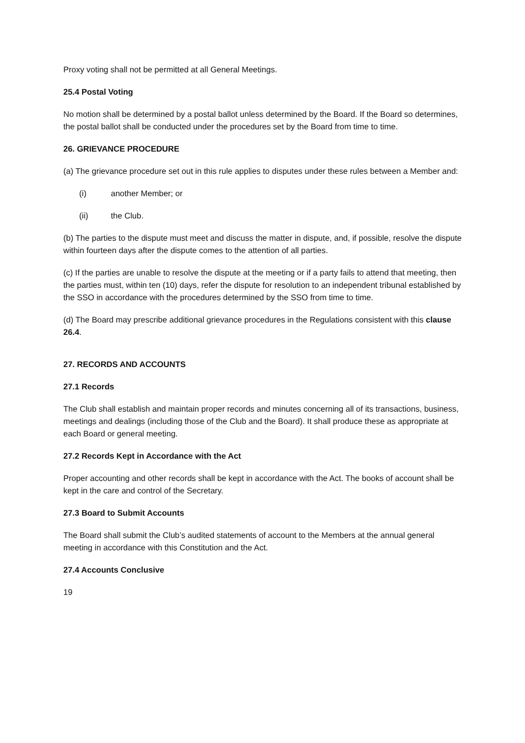Proxy voting shall not be permitted at all General Meetings.
25.4 Postal Voting
No motion shall be determined by a postal ballot unless determined by the Board. If the Board so determines, the postal ballot shall be conducted under the procedures set by the Board from time to time.
26. GRIEVANCE PROCEDURE
(a) The grievance procedure set out in this rule applies to disputes under these rules between a Member and:
(i) another Member; or
(ii) the Club.
(b) The parties to the dispute must meet and discuss the matter in dispute, and, if possible, resolve the dispute within fourteen days after the dispute comes to the attention of all parties.
(c) If the parties are unable to resolve the dispute at the meeting or if a party fails to attend that meeting, then the parties must, within ten (10) days, refer the dispute for resolution to an independent tribunal established by the SSO in accordance with the procedures determined by the SSO from time to time.
(d) The Board may prescribe additional grievance procedures in the Regulations consistent with this clause 26.4.
27. RECORDS AND ACCOUNTS
27.1 Records
The Club shall establish and maintain proper records and minutes concerning all of its transactions, business, meetings and dealings (including those of the Club and the Board). It shall produce these as appropriate at each Board or general meeting.
27.2 Records Kept in Accordance with the Act
Proper accounting and other records shall be kept in accordance with the Act. The books of account shall be kept in the care and control of the Secretary.
27.3 Board to Submit Accounts
The Board shall submit the Club’s audited statements of account to the Members at the annual general meeting in accordance with this Constitution and the Act.
27.4 Accounts Conclusive
19